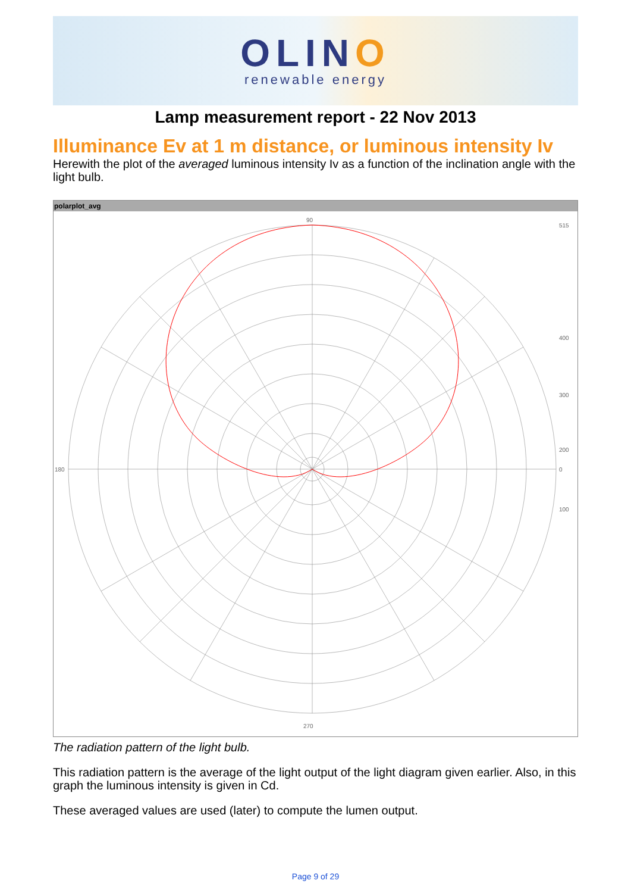OLINO
renewable energy
Lamp measurement report - 22 Nov 2013
Illuminance Ev at 1 m distance, or luminous intensity Iv
Herewith the plot of the averaged luminous intensity Iv as a function of the inclination angle with the light bulb.
polarplot_avg
90
270
180
515
400
300
200
100
0
The radiation pattern of the light bulb.
This radiation pattern is the average of the light output of the light diagram given earlier. Also, in this graph the luminous intensity is given in Cd.
These averaged values are used (later) to compute the lumen output.
Page 9 of 29